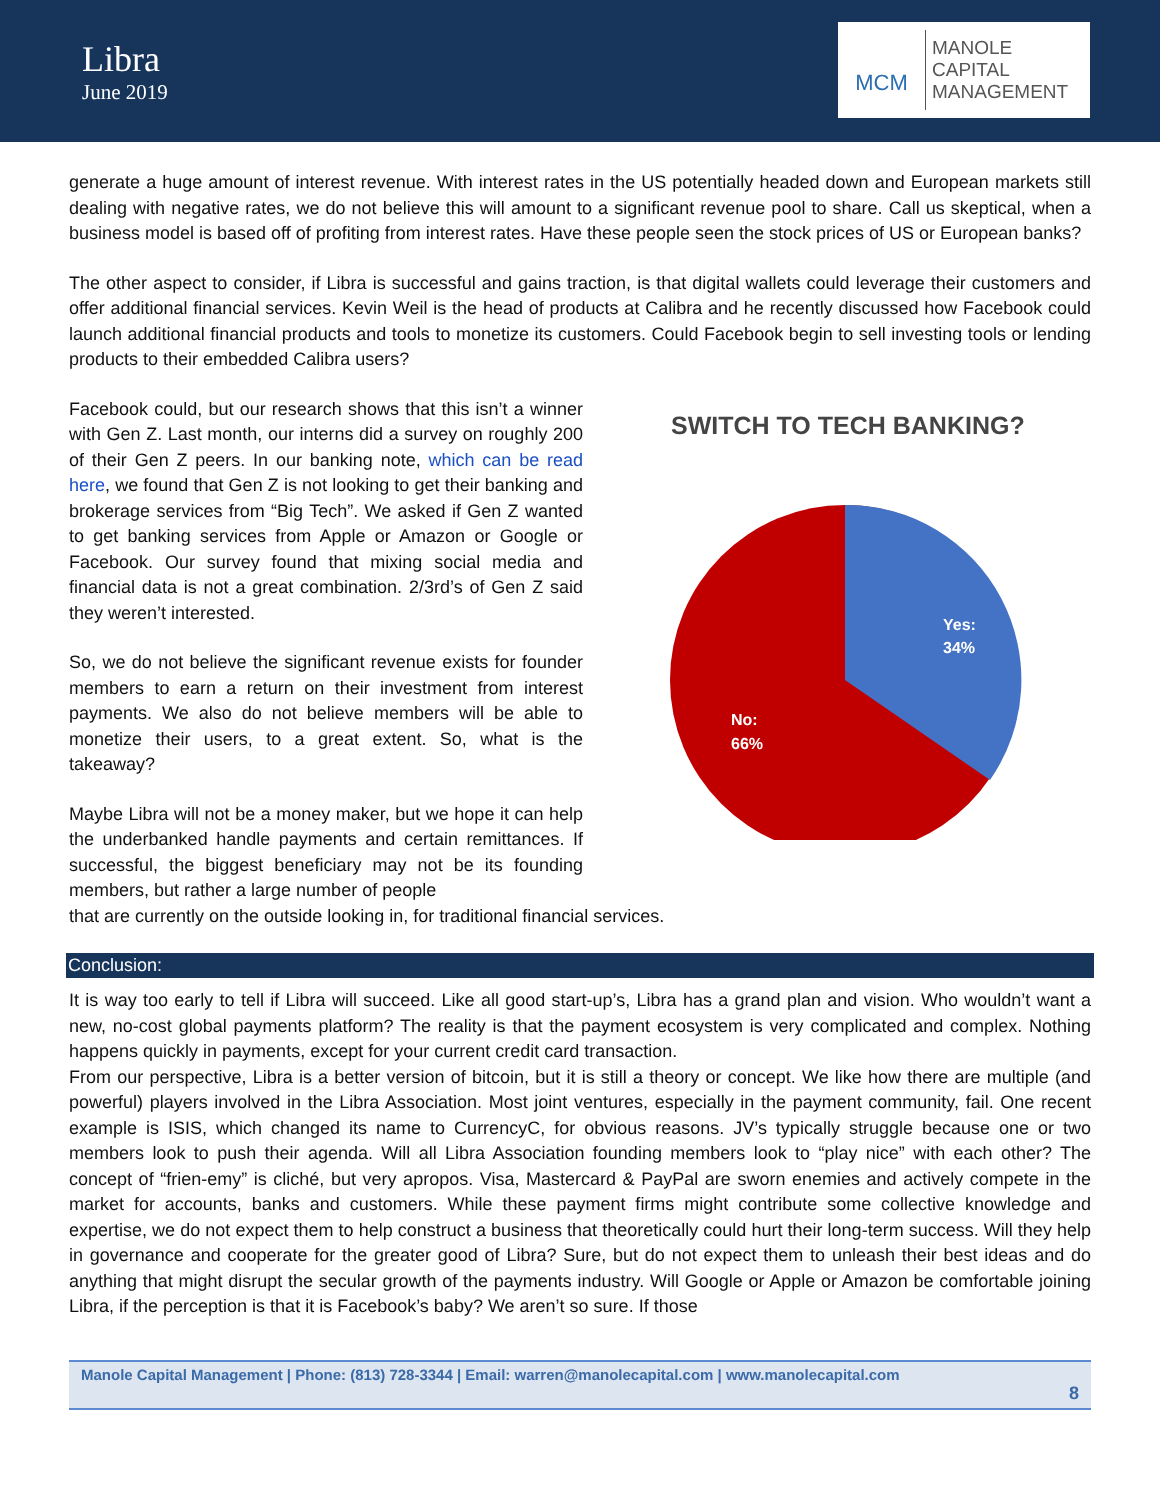Libra
June 2019
MCM
MANOLE
CAPITAL
MANAGEMENT
generate a huge amount of interest revenue. With interest rates in the US potentially headed down and European markets still dealing with negative rates, we do not believe this will amount to a significant revenue pool to share. Call us skeptical, when a business model is based off of profiting from interest rates. Have these people seen the stock prices of US or European banks?
The other aspect to consider, if Libra is successful and gains traction, is that digital wallets could leverage their customers and offer additional financial services. Kevin Weil is the head of products at Calibra and he recently discussed how Facebook could launch additional financial products and tools to monetize its customers. Could Facebook begin to sell investing tools or lending products to their embedded Calibra users?
Facebook could, but our research shows that this isn’t a winner with Gen Z. Last month, our interns did a survey on roughly 200 of their Gen Z peers. In our banking note, which can be read here, we found that Gen Z is not looking to get their banking and brokerage services from “Big Tech”. We asked if Gen Z wanted to get banking services from Apple or Amazon or Google or Facebook. Our survey found that mixing social media and financial data is not a great combination. 2/3rd’s of Gen Z said they weren’t interested.
So, we do not believe the significant revenue exists for founder members to earn a return on their investment from interest payments. We also do not believe members will be able to monetize their users, to a great extent. So, what is the takeaway?
Maybe Libra will not be a money maker, but we hope it can help the underbanked handle payments and certain remittances. If successful, the biggest beneficiary may not be its founding members, but rather a large number of people
SWITCH TO TECH BANKING?
Yes:
34%
No:
66%
that are currently on the outside looking in, for traditional financial services.
Conclusion:
It is way too early to tell if Libra will succeed. Like all good start-up’s, Libra has a grand plan and vision. Who wouldn’t want a new, no-cost global payments platform? The reality is that the payment ecosystem is very complicated and complex. Nothing happens quickly in payments, except for your current credit card transaction.
From our perspective, Libra is a better version of bitcoin, but it is still a theory or concept. We like how there are multiple (and powerful) players involved in the Libra Association. Most joint ventures, especially in the payment community, fail. One recent example is ISIS, which changed its name to CurrencyC, for obvious reasons. JV’s typically struggle because one or two members look to push their agenda. Will all Libra Association founding members look to “play nice” with each other? The concept of “frien-emy” is cliché, but very apropos. Visa, Mastercard & PayPal are sworn enemies and actively compete in the market for accounts, banks and customers. While these payment firms might contribute some collective knowledge and expertise, we do not expect them to help construct a business that theoretically could hurt their long-term success. Will they help in governance and cooperate for the greater good of Libra? Sure, but do not expect them to unleash their best ideas and do anything that might disrupt the secular growth of the payments industry. Will Google or Apple or Amazon be comfortable joining Libra, if the perception is that it is Facebook’s baby? We aren’t so sure. If those
Manole Capital Management | Phone: (813) 728-3344 | Email: warren@manolecapital.com | www.manolecapital.com
8